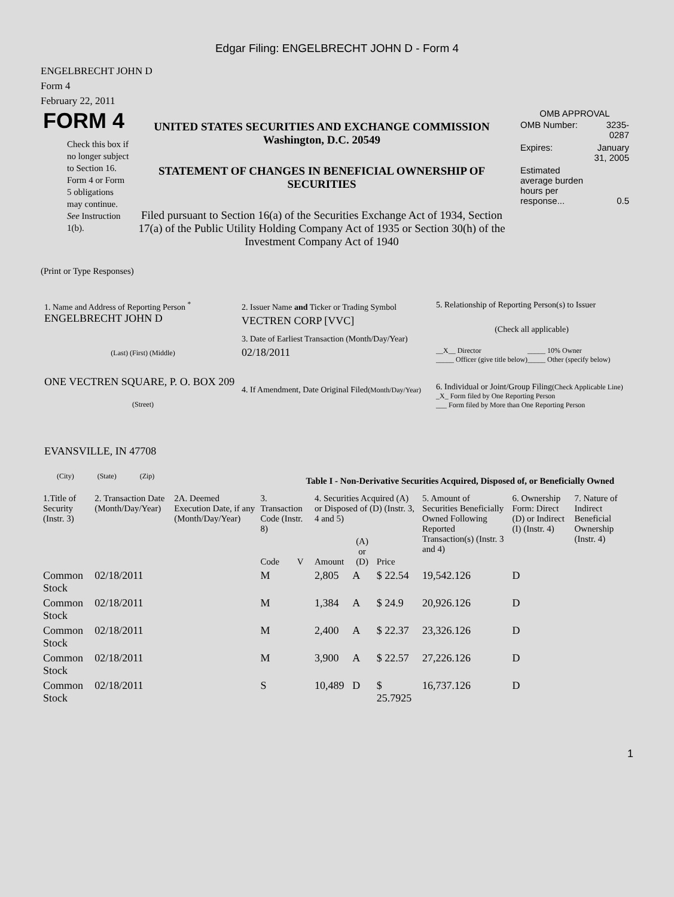Edgar Filing: ENGELBRECHT JOHN D - Form 4
ENGELBRECHT JOHN D
Form 4
February 22, 2011
FORM 4
Check this box if no longer subject to Section 16. Form 4 or Form 5 obligations may continue. See Instruction 1(b).
UNITED STATES SECURITIES AND EXCHANGE COMMISSION
Washington, D.C. 20549
STATEMENT OF CHANGES IN BENEFICIAL OWNERSHIP OF SECURITIES
Filed pursuant to Section 16(a) of the Securities Exchange Act of 1934, Section 17(a) of the Public Utility Holding Company Act of 1935 or Section 30(h) of the Investment Company Act of 1940
OMB APPROVAL
| OMB Number: | 3235-0287 |
| Expires: | January 31, 2005 |
| Estimated average burden hours per response... | 0.5 |
(Print or Type Responses)
1. Name and Address of Reporting Person <sup>*</sup>
ENGELBRECHT JOHN D
(Last) (First) (Middle)
ONE VECTREN SQUARE, P. O. BOX 209
(Street)
EVANSVILLE, IN 47708
(City) (State) (Zip)
2. Issuer Name and Ticker or Trading Symbol
VECTREN CORP [VVC]
3. Date of Earliest Transaction (Month/Day/Year)
02/18/2011
4. If Amendment, Date Original Filed(Month/Day/Year)
5. Relationship of Reporting Person(s) to Issuer
(Check all applicable)
| __X__ Director _____ Officer (give title below) | _____ 10% Owner _____ Other (specify below) |
6. Individual or Joint/Group Filing(Check Applicable Line)
_X_ Form filed by One Reporting Person
___ Form filed by More than One Reporting Person
Table I - Non-Derivative Securities Acquired, Disposed of, or Beneficially Owned
| 1.Title of Security (Instr. 3) | 2. Transaction Date (Month/Day/Year) | 2A. Deemed Execution Date, if any (Month/Day/Year) | 3. Transaction Code (Instr. 8) | | 4. Securities Acquired (A) or Disposed of (D) (Instr. 3, 4 and 5) | | | 5. Amount of Securities Beneficially Owned Following Reported Transaction(s) (Instr. 3 and 4) | 6. Ownership Form: Direct (D) or Indirect (I) (Instr. 4) | 7. Nature of Indirect Beneficial Ownership (Instr. 4) |
| --- | --- | --- | --- | --- | --- | --- | --- | --- | --- | --- |
| | | | Code | V | Amount | (A) or (D) | Price | | | |
| Common Stock | 02/18/2011 | | M | | 2,805 | A | $ 22.54 | 19,542.126 | D | |
| Common Stock | 02/18/2011 | | M | | 1,384 | A | $ 24.9 | 20,926.126 | D | |
| Common Stock | 02/18/2011 | | M | | 2,400 | A | $ 22.37 | 23,326.126 | D | |
| Common Stock | 02/18/2011 | | M | | 3,900 | A | $ 22.57 | 27,226.126 | D | |
| Common Stock | 02/18/2011 | | S | | 10,489 | D | $ 25.7925 | 16,737.126 | D | |
1